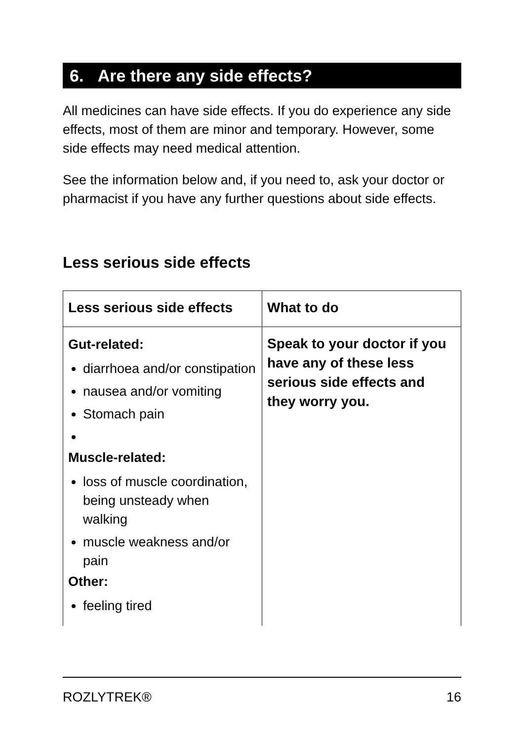6. Are there any side effects?
All medicines can have side effects. If you do experience any side effects, most of them are minor and temporary. However, some side effects may need medical attention.
See the information below and, if you need to, ask your doctor or pharmacist if you have any further questions about side effects.
Less serious side effects
| Less serious side effects | What to do |
| --- | --- |
| Gut-related: diarrhoea and/or constipation nausea and/or vomiting Stomach pain Muscle-related: loss of muscle coordination, being unsteady when walking muscle weakness and/or pain Other: feeling tired | Speak to your doctor if you have any of these less serious side effects and they worry you. |
ROZLYTREK® 16